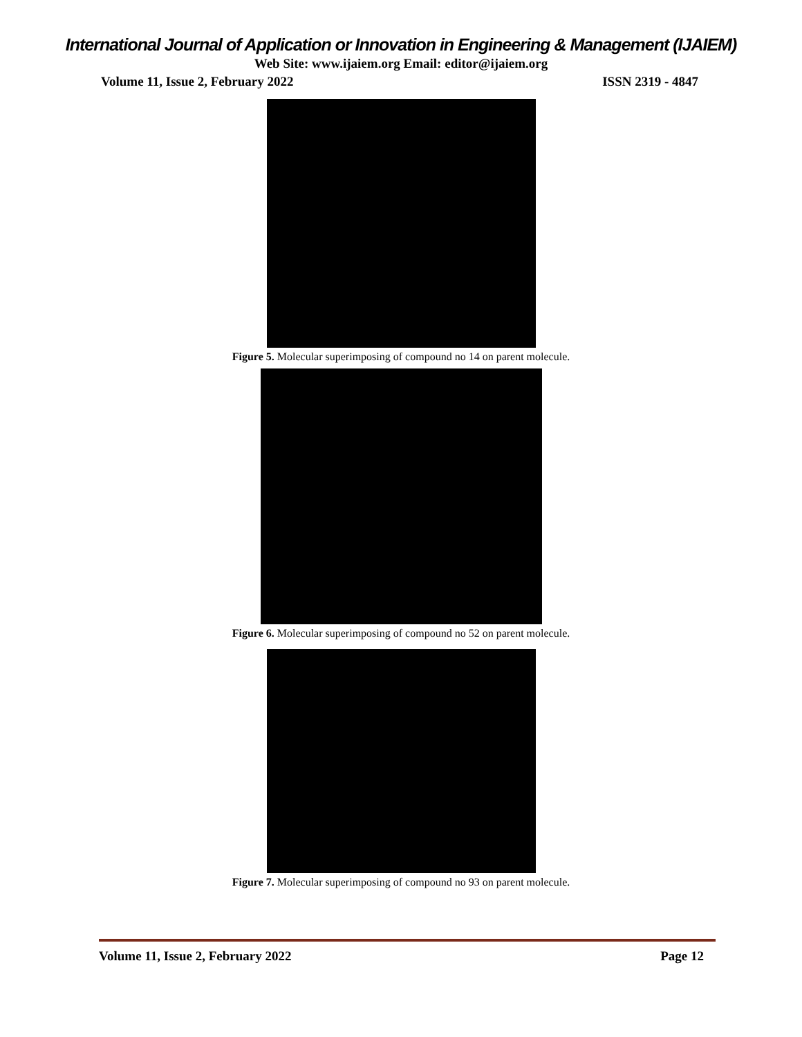International Journal of Application or Innovation in Engineering & Management (IJAIEM)
Web Site: www.ijaiem.org Email: editor@ijaiem.org
Volume 11, Issue 2, February 2022 ISSN 2319 - 4847
Figure 5. Molecular superimposing of compound no 14 on parent molecule.
Figure 6. Molecular superimposing of compound no 52 on parent molecule.
Figure 7. Molecular superimposing of compound no 93 on parent molecule.
Volume 11, Issue 2, February 2022 Page 12